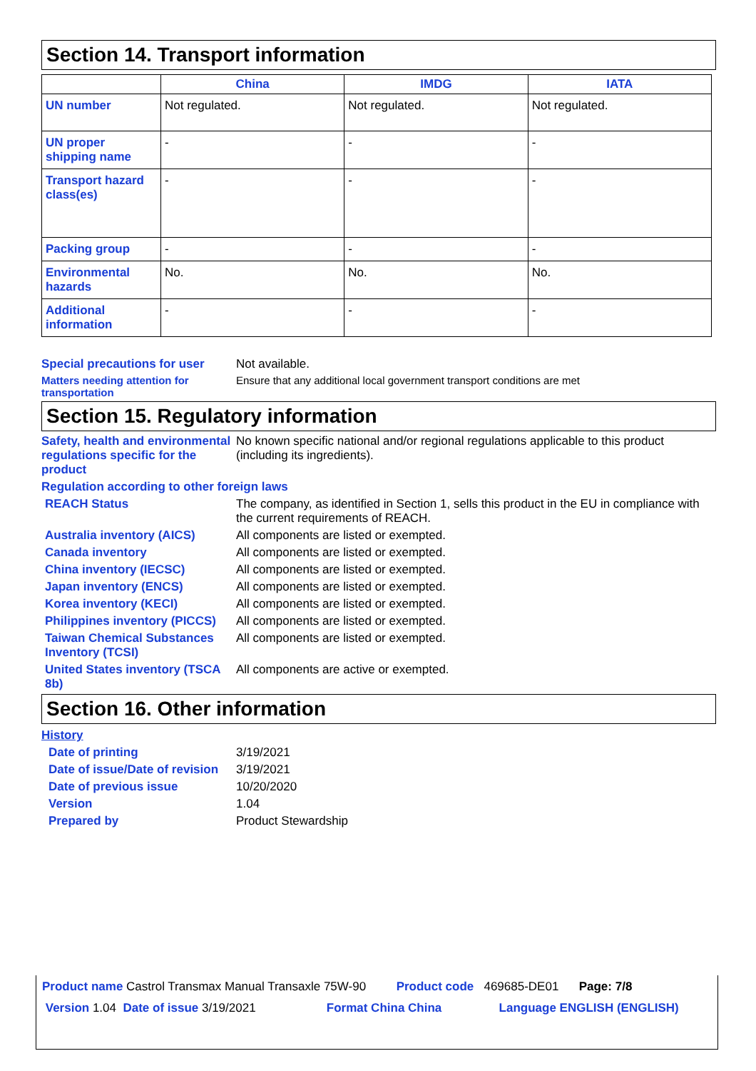Section 14. Transport information
| | China | IMDG | IATA |
| --- | --- | --- | --- |
| UN number | Not regulated. | Not regulated. | Not regulated. |
| UN proper shipping name | - | - | - |
| Transport hazard class(es) | - | - | - |
| Packing group | - | - | - |
| Environmental hazards | No. | No. | No. |
| Additional information | - | - | - |
Special precautions for user
Not available.
Matters needing attention for transportation
Ensure that any additional local government transport conditions are met
Section 15. Regulatory information
Safety, health and environmental regulations specific for the product
No known specific national and/or regional regulations applicable to this product (including its ingredients).
Regulation according to other foreign laws
REACH Status The company, as identified in Section 1, sells this product in the EU in compliance with the current requirements of REACH.
Australia inventory (AICS) All components are listed or exempted.
Canada inventory All components are listed or exempted.
China inventory (IECSC) All components are listed or exempted.
Japan inventory (ENCS) All components are listed or exempted.
Korea inventory (KECI) All components are listed or exempted.
Philippines inventory (PICCS)
All components are listed or exempted.
Taiwan Chemical Substances Inventory (TCSI)
All components are listed or exempted.
United States inventory (TSCA 8b)
All components are active or exempted.
Section 16. Other information
History
Date of printing 3/19/2021
Date of issue/Date of revision
3/19/2021
Date of previous issue 10/20/2020
Version 1.04
Prepared by Product Stewardship
Product name Castrol Transmax Manual Transaxle 75W-90 Product code 469685-DE01 Page: 7/8
Version 1.04 Date of issue 3/19/2021 Format China China Language ENGLISH (ENGLISH)